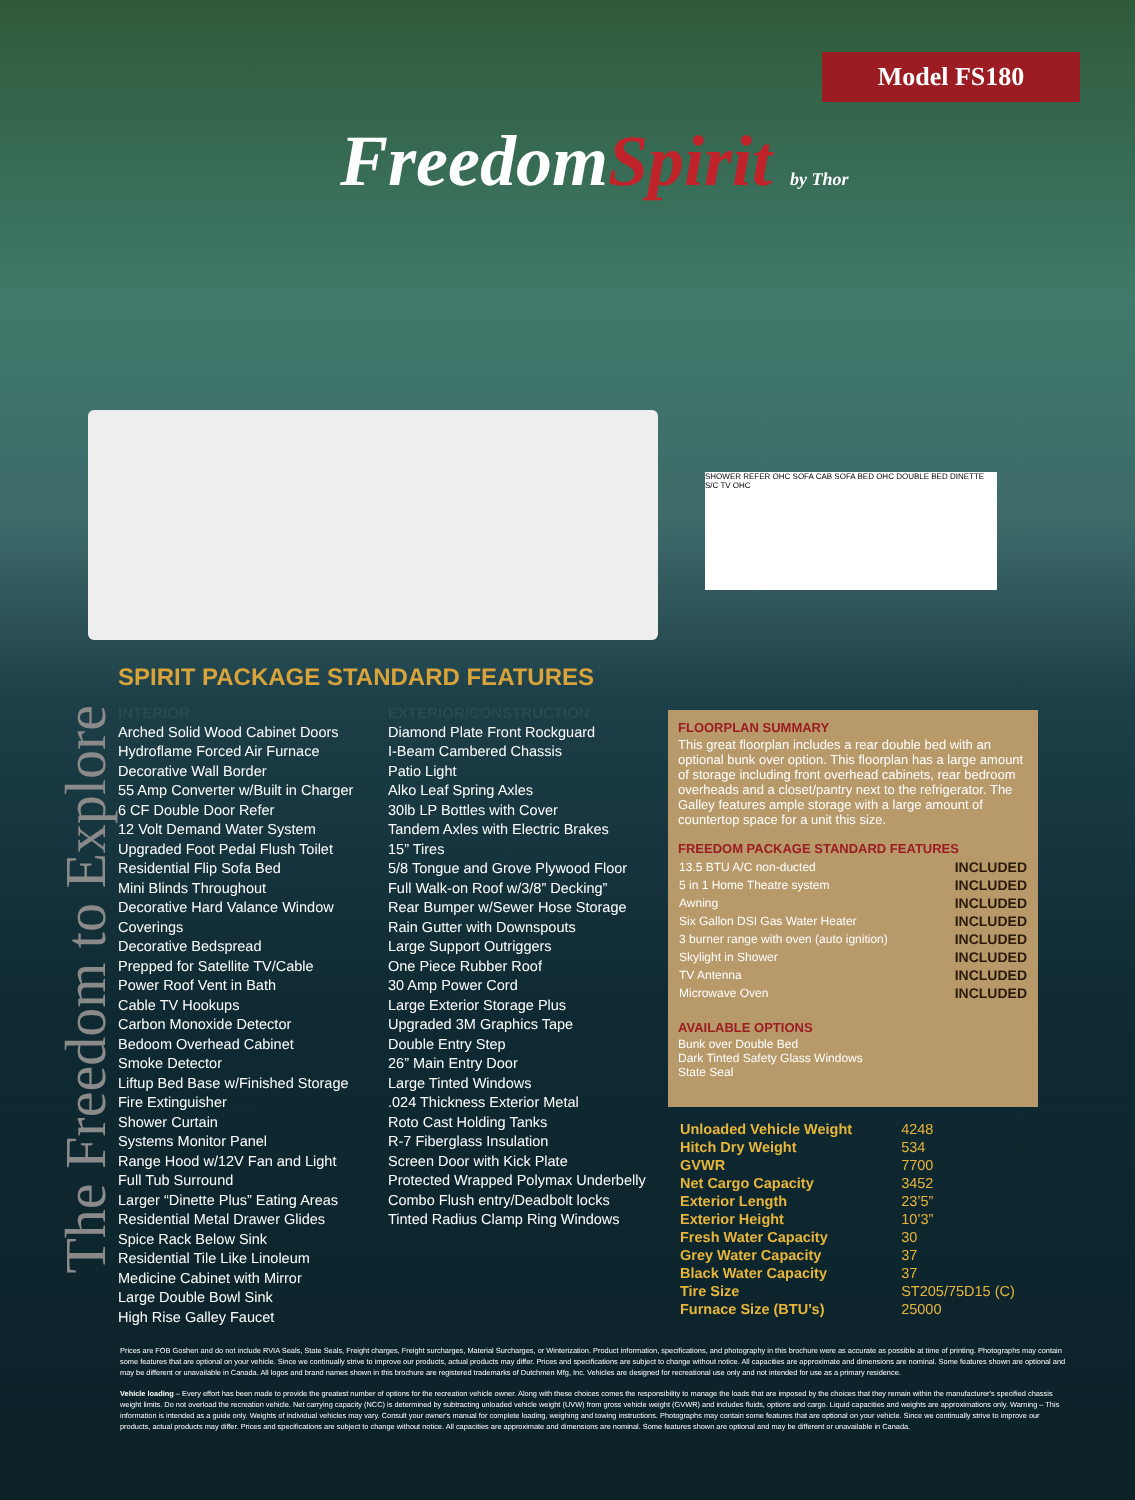Model FS180
FreedomSpirit by Thor
SHOWER REFER OHC SOFA CAB SOFA BED OHC DOUBLE BED DINETTE S/C TV OHC
The Freedom to Explore
SPIRIT PACKAGE STANDARD FEATURES
INTERIOR
Arched Solid Wood Cabinet Doors
Hydroflame Forced Air Furnace
Decorative Wall Border
55 Amp Converter w/Built in Charger
6 CF Double Door Refer
12 Volt Demand Water System
Upgraded Foot Pedal Flush Toilet
Residential Flip Sofa Bed
Mini Blinds Throughout
Decorative Hard Valance Window Coverings
Decorative Bedspread
Prepped for Satellite TV/Cable
Power Roof Vent in Bath
Cable TV Hookups
Carbon Monoxide Detector
Bedoom Overhead Cabinet
Smoke Detector
Liftup Bed Base w/Finished Storage
Fire Extinguisher
Shower Curtain
Systems Monitor Panel
Range Hood w/12V Fan and Light
Full Tub Surround
Larger “Dinette Plus” Eating Areas
Residential Metal Drawer Glides
Spice Rack Below Sink
Residential Tile Like Linoleum
Medicine Cabinet with Mirror
Large Double Bowl Sink
High Rise Galley Faucet
EXTERIOR/CONSTRUCTION
Diamond Plate Front Rockguard
I-Beam Cambered Chassis
Patio Light
Alko Leaf Spring Axles
30lb LP Bottles with Cover
Tandem Axles with Electric Brakes
15” Tires
5/8 Tongue and Grove Plywood Floor
Full Walk-on Roof w/3/8” Decking”
Rear Bumper w/Sewer Hose Storage
Rain Gutter with Downspouts
Large Support Outriggers
One Piece Rubber Roof
30 Amp Power Cord
Large Exterior Storage Plus
Upgraded 3M Graphics Tape
Double Entry Step
26” Main Entry Door
Large Tinted Windows
.024 Thickness Exterior Metal
Roto Cast Holding Tanks
R-7 Fiberglass Insulation
Screen Door with Kick Plate
Protected Wrapped Polymax Underbelly
Combo Flush entry/Deadbolt locks
Tinted Radius Clamp Ring Windows
FLOORPLAN SUMMARY
This great floorplan includes a rear double bed with an optional bunk over option. This floorplan has a large amount of storage including front overhead cabinets, rear bedroom overheads and a closet/pantry next to the refrigerator. The Galley features ample storage with a large amount of countertop space for a unit this size.
FREEDOM PACKAGE STANDARD FEATURES
| 13.5 BTU A/C non-ducted | INCLUDED |
| 5 in 1 Home Theatre system | INCLUDED |
| Awning | INCLUDED |
| Six Gallon DSI Gas Water Heater | INCLUDED |
| 3 burner range with oven (auto ignition) | INCLUDED |
| Skylight in Shower | INCLUDED |
| TV Antenna | INCLUDED |
| Microwave Oven | INCLUDED |
AVAILABLE OPTIONS
Bunk over Double Bed
Dark Tinted Safety Glass Windows
State Seal
| Unloaded Vehicle Weight | 4248 |
| Hitch Dry Weight | 534 |
| GVWR | 7700 |
| Net Cargo Capacity | 3452 |
| Exterior Length | 23’5” |
| Exterior Height | 10’3” |
| Fresh Water Capacity | 30 |
| Grey Water Capacity | 37 |
| Black Water Capacity | 37 |
| Tire Size | ST205/75D15 (C) |
| Furnace Size (BTU’s) | 25000 |
Prices are FOB Goshen and do not include RVIA Seals, State Seals, Freight charges, Freight surcharges, Material Surcharges, or Winterization. Product information, specifications, and photography in this brochure were as accurate as possible at time of printing. Photographs may contain some features that are optional on your vehicle. Since we continually strive to improve our products, actual products may differ. Prices and specifications are subject to change without notice. All capacities are approximate and dimensions are nominal. Some features shown are optional and may be different or unavailable in Canada. All logos and brand names shown in this brochure are registered trademarks of Dutchmen Mfg, Inc. Vehicles are designed for recreational use only and not intended for use as a primary residence.
Vehicle loading – Every effort has been made to provide the greatest number of options for the recreation vehicle owner. Along with these choices comes the responsibility to manage the loads that are imposed by the choices that they remain within the manufacturer's specified chassis weight limits. Do not overload the recreation vehicle. Net carrying capacity (NCC) is determined by subtracting unloaded vehicle weight (UVW) from gross vehicle weight (GVWR) and includes fluids, options and cargo. Liquid capacities and weights are approximations only. Warning – This information is intended as a guide only. Weights of individual vehicles may vary. Consult your owner's manual for complete loading, weighing and towing instructions. Photographs may contain some features that are optional on your vehicle. Since we continually strive to improve our products, actual products may differ. Prices and specifications are subject to change without notice. All capacities are approximate and dimensions are nominal. Some features shown are optional and may be different or unavailable in Canada.